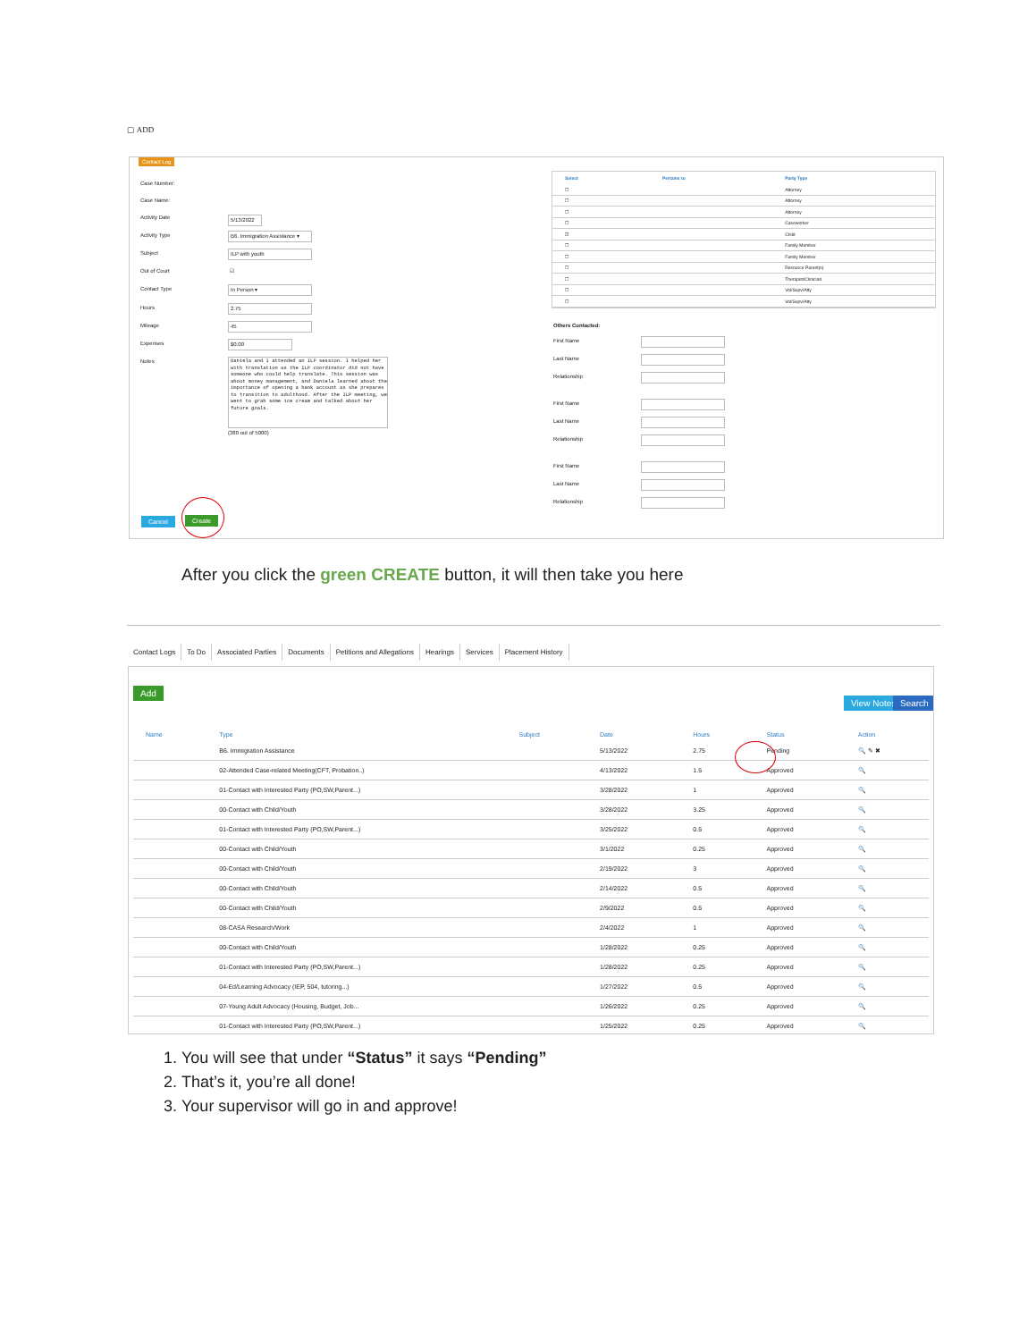▢ ADD
Contact Log
Case Number:
Case Name:
Activity Date 5/13/2022
Activity Type
B6. Immigration Assistance ▾
Subject ILP with youth
Out of Court ☑
Contact Type In Person ▾
Hours 2.75
Mileage 45
Expenses $0.00
Notes
Daniela and I attended an ILP session. I helped her with translation as the ILP coordinator did not have someone who could help translate. This session was about money management, and Daniela learned about the importance of opening a bank account as she prepares to transition to adulthood. After the ILP meeting, we went to grab some ice cream and talked about her future goals.
(380 out of 5000)
| Select | Pertains to | Party Type |
| --- | --- | --- |
| ☐ | | Attorney |
| ☐ | | Attorney |
| ☐ | | Attorney |
| ☐ | | Caseworker |
| ☑ | | Child |
| ☐ | | Family Member |
| ☐ | | Family Member |
| ☐ | | Resource Parent(s) |
| ☐ | | Therapist/Clinician |
| ☐ | | Vol/Supv/Atty |
| ☐ | | Vol/Supv/Atty |
Others Contacted:
First Name
Last Name
Relationship
First Name
Last Name
Relationship
First Name
Last Name
Relationship
Cancel Create
After you click the green CREATE button, it will then take you here
Contact Logs To Do Associated Parties Documents Petitions and Allegations Hearings Services Placement History
Add
View Notes Search
| Name | Type | Subject | Date | Hours | Status | Action |
| --- | --- | --- | --- | --- | --- | --- |
| | B6. Immigration Assistance | | 5/13/2022 | 2.75 | Pending | 🔍 ✎ ✖ |
| | 02-Attended Case-related Meeting(CFT, Probation..) | | 4/13/2022 | 1.5 | Approved | 🔍 |
| | 01-Contact with Interested Party (PO,SW,Parent...) | | 3/28/2022 | 1 | Approved | 🔍 |
| | 00-Contact with Child/Youth | | 3/28/2022 | 3.25 | Approved | 🔍 |
| | 01-Contact with Interested Party (PO,SW,Parent...) | | 3/25/2022 | 0.5 | Approved | 🔍 |
| | 00-Contact with Child/Youth | | 3/1/2022 | 0.25 | Approved | 🔍 |
| | 00-Contact with Child/Youth | | 2/19/2022 | 3 | Approved | 🔍 |
| | 00-Contact with Child/Youth | | 2/14/2022 | 0.5 | Approved | 🔍 |
| | 00-Contact with Child/Youth | | 2/9/2022 | 0.5 | Approved | 🔍 |
| | 08-CASA Research/Work | | 2/4/2022 | 1 | Approved | 🔍 |
| | 00-Contact with Child/Youth | | 1/28/2022 | 0.25 | Approved | 🔍 |
| | 01-Contact with Interested Party (PO,SW,Parent...) | | 1/28/2022 | 0.25 | Approved | 🔍 |
| | 04-Ed/Learning Advocacy (IEP, 504, tutoring...) | | 1/27/2022 | 0.5 | Approved | 🔍 |
| | 07-Young Adult Advocacy (Housing, Budget, Job... | | 1/26/2022 | 0.25 | Approved | 🔍 |
| | 01-Contact with Interested Party (PO,SW,Parent...) | | 1/25/2022 | 0.25 | Approved | 🔍 |
1. You will see that under “Status” it says “Pending”
2. That’s it, you’re all done!
3. Your supervisor will go in and approve!